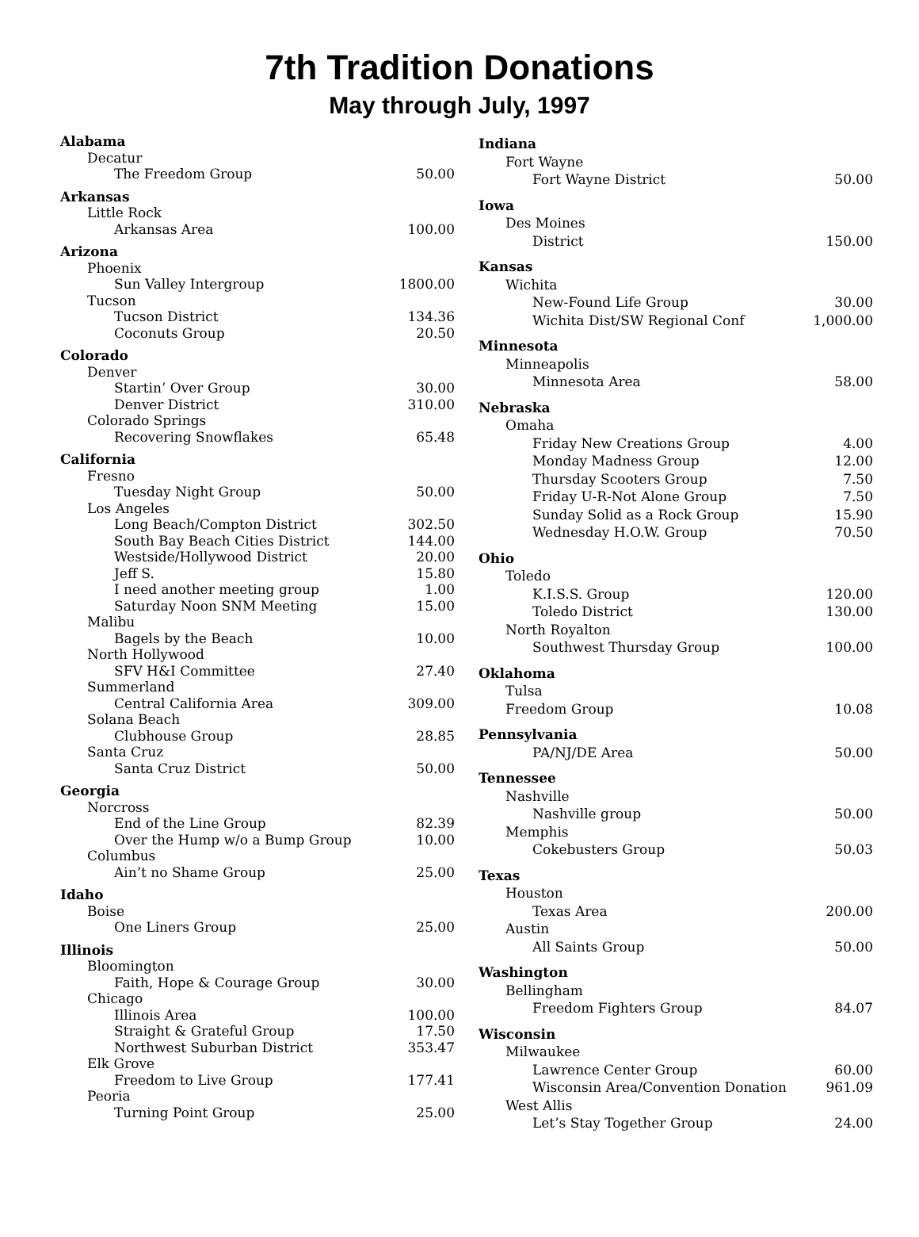7th Tradition Donations
May through July, 1997
| Alabama | |
| Decatur | |
| The Freedom Group | 50.00 |
| Arkansas | |
| Little Rock | |
| Arkansas Area | 100.00 |
| Arizona | |
| Phoenix | |
| Sun Valley Intergroup | 1800.00 |
| Tucson | |
| Tucson District | 134.36 |
| Coconuts Group | 20.50 |
| Colorado | |
| Denver | |
| Startin’ Over Group | 30.00 |
| Denver District | 310.00 |
| Colorado Springs | |
| Recovering Snowflakes | 65.48 |
| California | |
| Fresno | |
| Tuesday Night Group | 50.00 |
| Los Angeles | |
| Long Beach/Compton District | 302.50 |
| South Bay Beach Cities District | 144.00 |
| Westside/Hollywood District | 20.00 |
| Jeff S. | 15.80 |
| I need another meeting group | 1.00 |
| Saturday Noon SNM Meeting | 15.00 |
| Malibu | |
| Bagels by the Beach | 10.00 |
| North Hollywood | |
| SFV H&I Committee | 27.40 |
| Summerland | |
| Central California Area | 309.00 |
| Solana Beach | |
| Clubhouse Group | 28.85 |
| Santa Cruz | |
| Santa Cruz District | 50.00 |
| Georgia | |
| Norcross | |
| End of the Line Group | 82.39 |
| Over the Hump w/o a Bump Group | 10.00 |
| Columbus | |
| Ain’t no Shame Group | 25.00 |
| Idaho | |
| Boise | |
| One Liners Group | 25.00 |
| Illinois | |
| Bloomington | |
| Faith, Hope & Courage Group | 30.00 |
| Chicago | |
| Illinois Area | 100.00 |
| Straight & Grateful Group | 17.50 |
| Northwest Suburban District | 353.47 |
| Elk Grove | |
| Freedom to Live Group | 177.41 |
| Peoria | |
| Turning Point Group | 25.00 |
| Indiana | |
| Fort Wayne | |
| Fort Wayne District | 50.00 |
| Iowa | |
| Des Moines | |
| District | 150.00 |
| Kansas | |
| Wichita | |
| New-Found Life Group | 30.00 |
| Wichita Dist/SW Regional Conf | 1,000.00 |
| Minnesota | |
| Minneapolis | |
| Minnesota Area | 58.00 |
| Nebraska | |
| Omaha | |
| Friday New Creations Group | 4.00 |
| Monday Madness Group | 12.00 |
| Thursday Scooters Group | 7.50 |
| Friday U-R-Not Alone Group | 7.50 |
| Sunday Solid as a Rock Group | 15.90 |
| Wednesday H.O.W. Group | 70.50 |
| Ohio | |
| Toledo | |
| K.I.S.S. Group | 120.00 |
| Toledo District | 130.00 |
| North Royalton | |
| Southwest Thursday Group | 100.00 |
| Oklahoma | |
| Tulsa | |
| Freedom Group | 10.08 |
| Pennsylvania | |
| PA/NJ/DE Area | 50.00 |
| Tennessee | |
| Nashville | |
| Nashville group | 50.00 |
| Memphis | |
| Cokebusters Group | 50.03 |
| Texas | |
| Houston | |
| Texas Area | 200.00 |
| Austin | |
| All Saints Group | 50.00 |
| Washington | |
| Bellingham | |
| Freedom Fighters Group | 84.07 |
| Wisconsin | |
| Milwaukee | |
| Lawrence Center Group | 60.00 |
| Wisconsin Area/Convention Donation | 961.09 |
| West Allis | |
| Let’s Stay Together Group | 24.00 |